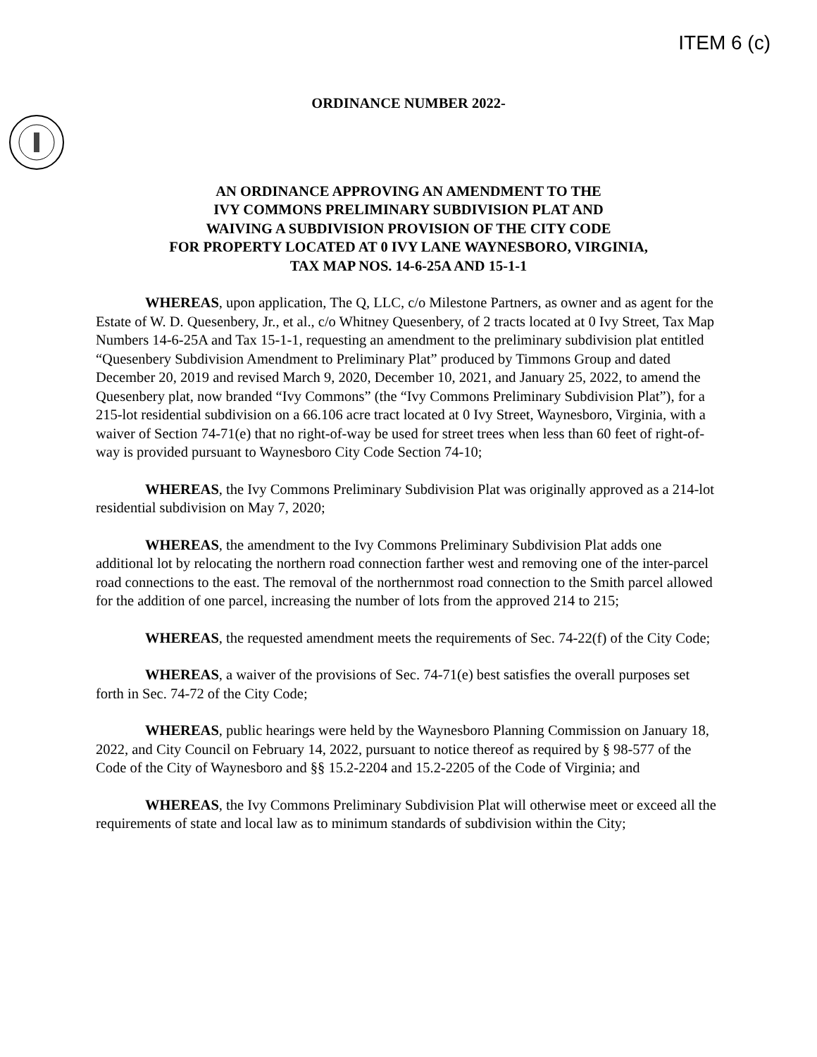ITEM 6 (c)
ORDINANCE NUMBER 2022-
AN ORDINANCE APPROVING AN AMENDMENT TO THE
IVY COMMONS PRELIMINARY SUBDIVISION PLAT AND
WAIVING A SUBDIVISION PROVISION OF THE CITY CODE
FOR PROPERTY LOCATED AT 0 IVY LANE WAYNESBORO, VIRGINIA,
TAX MAP NOS. 14-6-25A AND 15-1-1
WHEREAS, upon application, The Q, LLC, c/o Milestone Partners, as owner and as agent for the Estate of W. D. Quesenbery, Jr., et al., c/o Whitney Quesenbery, of 2 tracts located at 0 Ivy Street, Tax Map Numbers 14-6-25A and Tax 15-1-1, requesting an amendment to the preliminary subdivision plat entitled “Quesenbery Subdivision Amendment to Preliminary Plat” produced by Timmons Group and dated December 20, 2019 and revised March 9, 2020, December 10, 2021, and January 25, 2022, to amend the Quesenbery plat, now branded “Ivy Commons” (the “Ivy Commons Preliminary Subdivision Plat”), for a 215-lot residential subdivision on a 66.106 acre tract located at 0 Ivy Street, Waynesboro, Virginia, with a waiver of Section 74-71(e) that no right-of-way be used for street trees when less than 60 feet of right-of-way is provided pursuant to Waynesboro City Code Section 74-10;
WHEREAS, the Ivy Commons Preliminary Subdivision Plat was originally approved as a 214-lot residential subdivision on May 7, 2020;
WHEREAS, the amendment to the Ivy Commons Preliminary Subdivision Plat adds one additional lot by relocating the northern road connection farther west and removing one of the inter-parcel road connections to the east. The removal of the northernmost road connection to the Smith parcel allowed for the addition of one parcel, increasing the number of lots from the approved 214 to 215;
WHEREAS, the requested amendment meets the requirements of Sec. 74-22(f) of the City Code;
WHEREAS, a waiver of the provisions of Sec. 74-71(e) best satisfies the overall purposes set forth in Sec. 74-72 of the City Code;
WHEREAS, public hearings were held by the Waynesboro Planning Commission on January 18, 2022, and City Council on February 14, 2022, pursuant to notice thereof as required by § 98-577 of the Code of the City of Waynesboro and §§ 15.2-2204 and 15.2-2205 of the Code of Virginia; and
WHEREAS, the Ivy Commons Preliminary Subdivision Plat will otherwise meet or exceed all the requirements of state and local law as to minimum standards of subdivision within the City;